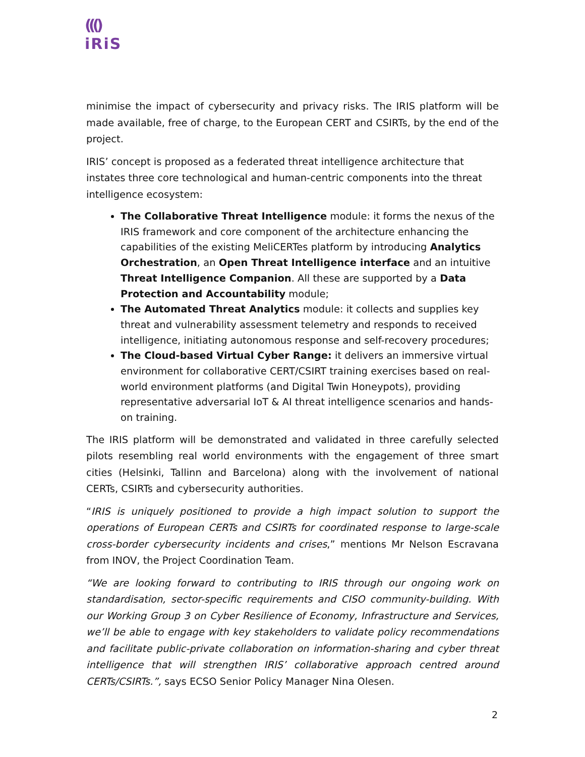((()
iRiS
minimise the impact of cybersecurity and privacy risks. The IRIS platform will be made available, free of charge, to the European CERT and CSIRTs, by the end of the project.
IRIS’ concept is proposed as a federated threat intelligence architecture that instates three core technological and human-centric components into the threat intelligence ecosystem:
The Collaborative Threat Intelligence module: it forms the nexus of the IRIS framework and core component of the architecture enhancing the capabilities of the existing MeliCERTes platform by introducing Analytics Orchestration, an Open Threat Intelligence interface and an intuitive Threat Intelligence Companion. All these are supported by a Data Protection and Accountability module;
The Automated Threat Analytics module: it collects and supplies key threat and vulnerability assessment telemetry and responds to received intelligence, initiating autonomous response and self-recovery procedures;
The Cloud-based Virtual Cyber Range: it delivers an immersive virtual environment for collaborative CERT/CSIRT training exercises based on real-world environment platforms (and Digital Twin Honeypots), providing representative adversarial IoT & AI threat intelligence scenarios and hands-on training.
The IRIS platform will be demonstrated and validated in three carefully selected pilots resembling real world environments with the engagement of three smart cities (Helsinki, Tallinn and Barcelona) along with the involvement of national CERTs, CSIRTs and cybersecurity authorities.
“IRIS is uniquely positioned to provide a high impact solution to support the operations of European CERTs and CSIRTs for coordinated response to large-scale cross-border cybersecurity incidents and crises,” mentions Mr Nelson Escravana from INOV, the Project Coordination Team.
“We are looking forward to contributing to IRIS through our ongoing work on standardisation, sector-specific requirements and CISO community-building. With our Working Group 3 on Cyber Resilience of Economy, Infrastructure and Services, we’ll be able to engage with key stakeholders to validate policy recommendations and facilitate public-private collaboration on information-sharing and cyber threat intelligence that will strengthen IRIS’ collaborative approach centred around CERTs/CSIRTs.”, says ECSO Senior Policy Manager Nina Olesen.
2